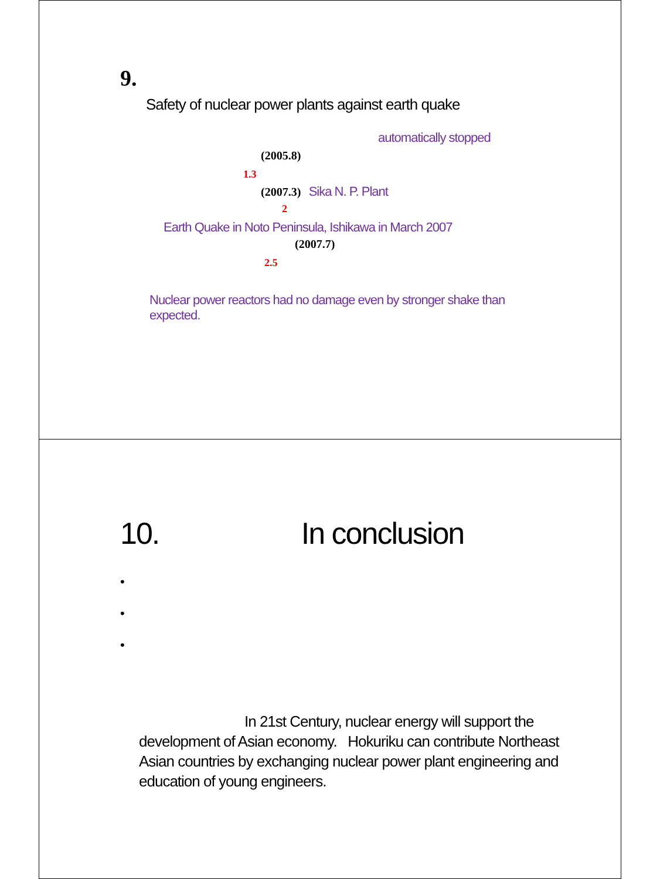9.
Safety of nuclear power plants against earth quake
automatically stopped
(2005.8)
1.3
(2007.3) Sika N. P. Plant
2
Earth Quake in Noto Peninsula, Ishikawa in March 2007
(2007.7)
2.5
Nuclear power reactors had no damage even by stronger shake than expected.
10. In conclusion
•
•
•
In 21st Century, nuclear energy will support the development of Asian economy. Hokuriku can contribute Northeast Asian countries by exchanging nuclear power plant engineering and education of young engineers.